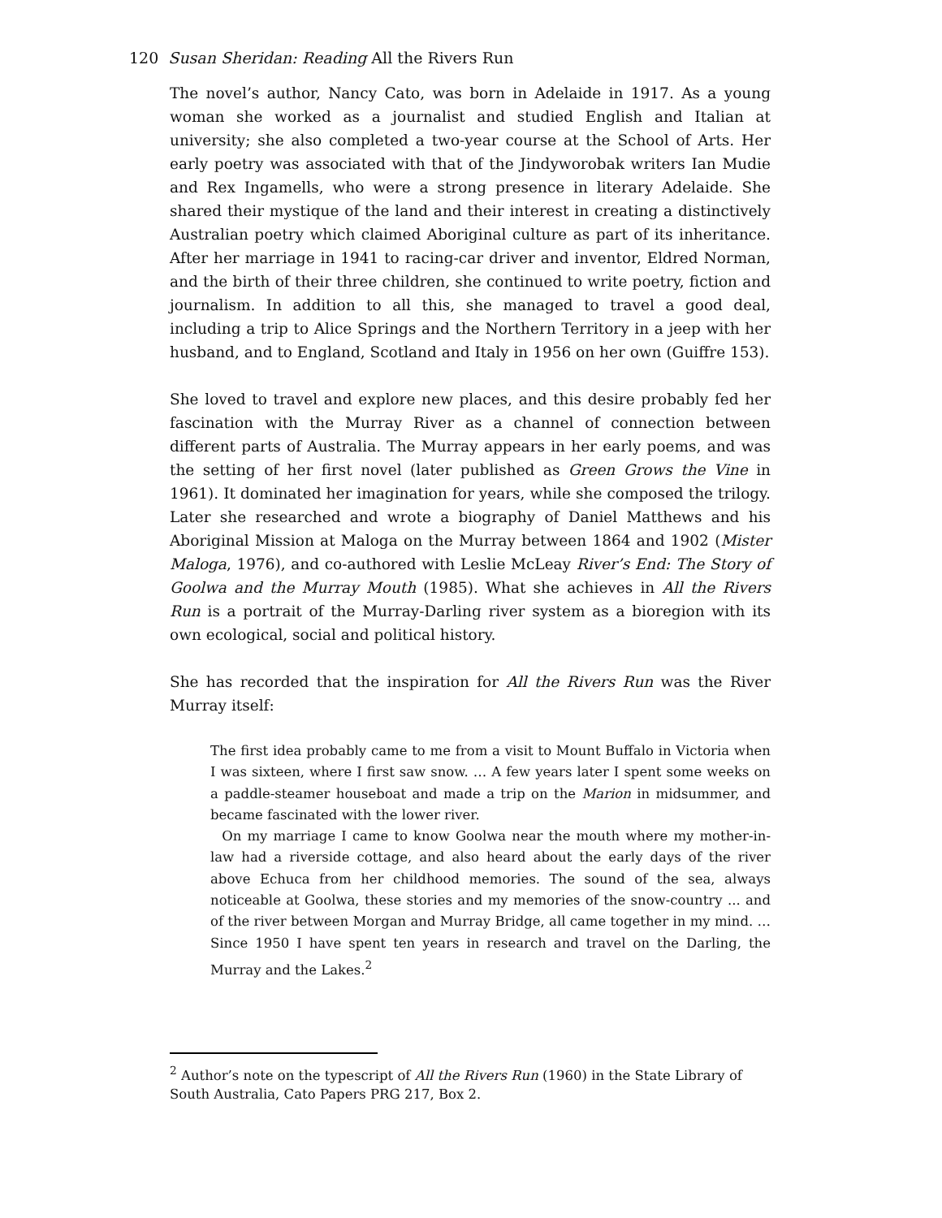120 Susan Sheridan: Reading All the Rivers Run
The novel’s author, Nancy Cato, was born in Adelaide in 1917. As a young woman she worked as a journalist and studied English and Italian at university; she also completed a two-year course at the School of Arts. Her early poetry was associated with that of the Jindyworobak writers Ian Mudie and Rex Ingamells, who were a strong presence in literary Adelaide. She shared their mystique of the land and their interest in creating a distinctively Australian poetry which claimed Aboriginal culture as part of its inheritance. After her marriage in 1941 to racing-car driver and inventor, Eldred Norman, and the birth of their three children, she continued to write poetry, fiction and journalism. In addition to all this, she managed to travel a good deal, including a trip to Alice Springs and the Northern Territory in a jeep with her husband, and to England, Scotland and Italy in 1956 on her own (Guiffre 153).
She loved to travel and explore new places, and this desire probably fed her fascination with the Murray River as a channel of connection between different parts of Australia. The Murray appears in her early poems, and was the setting of her first novel (later published as Green Grows the Vine in 1961). It dominated her imagination for years, while she composed the trilogy. Later she researched and wrote a biography of Daniel Matthews and his Aboriginal Mission at Maloga on the Murray between 1864 and 1902 (Mister Maloga, 1976), and co-authored with Leslie McLeay River’s End: The Story of Goolwa and the Murray Mouth (1985). What she achieves in All the Rivers Run is a portrait of the Murray-Darling river system as a bioregion with its own ecological, social and political history.
She has recorded that the inspiration for All the Rivers Run was the River Murray itself:
The first idea probably came to me from a visit to Mount Buffalo in Victoria when I was sixteen, where I first saw snow. … A few years later I spent some weeks on a paddle-steamer houseboat and made a trip on the Marion in midsummer, and became fascinated with the lower river.
On my marriage I came to know Goolwa near the mouth where my mother-in-law had a riverside cottage, and also heard about the early days of the river above Echuca from her childhood memories. The sound of the sea, always noticeable at Goolwa, these stories and my memories of the snow-country ... and of the river between Morgan and Murray Bridge, all came together in my mind. … Since 1950 I have spent ten years in research and travel on the Darling, the Murray and the Lakes.<sup>2</sup>
<sup>2</sup> Author’s note on the typescript of All the Rivers Run (1960) in the State Library of South Australia, Cato Papers PRG 217, Box 2.